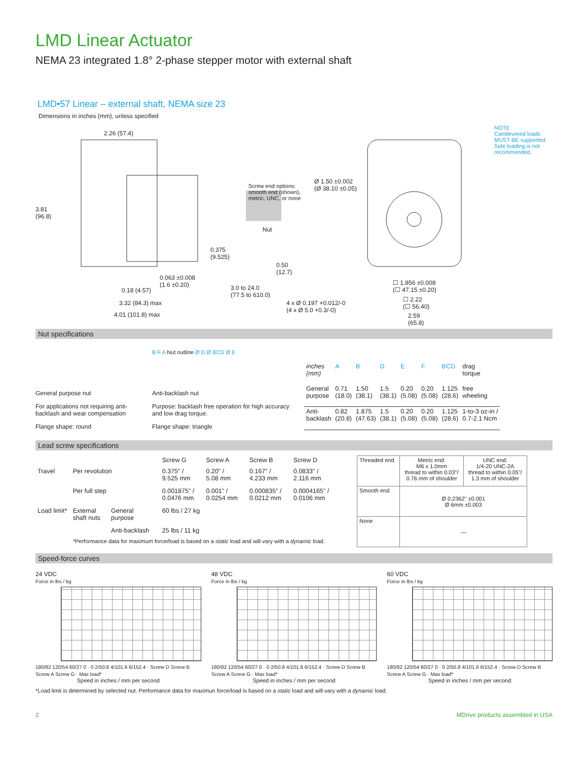LMD Linear Actuator
NEMA 23 integrated 1.8° 2-phase stepper motor with external shaft
LMD•57 Linear – external shaft, NEMA size 23
Dimensions in inches (mm), unless specified
NOTE
Cantilevered loads MUST BE supported. Side loading is not recommended.
2.26 (57.4)
3.81
(96.8)
Screw end options:
smooth end (shown),
metric, UNC, or none
Ø 1.50 ±0.002
(Ø 38.10 ±0.05)
Nut
0.375
(9.525)
0.50
(12.7)
0.063 ±0.008
(1.6 ±0.20)
0.18 (4.57)
3.0 to 24.0
(77.5 to 610.0)
3.32 (84.3) max
4.01 (101.8) max
4 x Ø 0.197 +0.012/-0
(4 x Ø 5.0 +0.3/-0)
☐ 1.856 ±0.008
(☐ 47.15 ±0.20)
☐ 2.22
(☐ 56.40)
2.59
(65.8)
Nut specifications
General purpose nut
For applications not requiring anti-backlash and wear compensation
Flange shape: round
B F A
B F A Nut outline Ø D Ø BCD Ø E
Anti-backlash nut
Purpose: backlash free operation for high accuracy and low drag torque.
Flange shape: triangle
| inches (mm) | A | B | D | E | F | BCD | drag torque |
| --- | --- | --- | --- | --- | --- | --- | --- |
| General purpose | 0.71 (18.0) | 1.50 (38.1) | 1.5 (38.1) | 0.20 (5.08) | 0.20 (5.08) | 1.125 (28.6) | free wheeling |
| Anti- backlash | 0.82 (20.8) | 1.875 (47.63) | 1.5 (38.1) | 0.20 (5.08) | 0.20 (5.08) | 1.125 (28.6) | 1-to-3 oz-in / 0.7-2.1 Ncm |
Lead screw specifications
| | | | Screw G | Screw A | Screw B | Screw D |
| --- | --- | --- | --- | --- | --- | --- |
| Travel | Per revolution | | 0.375" / 9.525 mm | 0.20" / 5.08 mm | 0.167" / 4.233 mm | 0.0833" / 2.116 mm |
| | Per full step | | 0.001875" / 0.0476 mm | 0.001" / 0.0254 mm | 0.000835" / 0.0212 mm | 0.0004165" / 0.0106 mm |
| Load limit* | External shaft nuts | General purpose | 60 lbs / 27 kg | | | |
| | | Anti-backlash | 25 lbs / 11 kg | | | |
| | *Performance data for maximum force/load is based on a static load and will vary with a dynamic load. | | | | | |
| Threaded end | Metric end: M6 x 1.0mm thread to within 0.03"/ 0.76 mm of shoulder | UNC end: 1/4-20 UNC-2A thread to within 0.05"/ 1.3 mm of shoulder |
| Smooth end | Ø 0.2362" ±0.001 Ø 6mm ±0.003 | |
| None | — | |
Speed-force curves
24 VDC
Force in lbs / kg
180/82 120/54 60/27 0 · 0 2/50.8 4/101.6 6/152.4 · Screw D Screw B Screw A Screw G · Max load*
Speed in inches / mm per second
48 VDC
Force in lbs / kg
180/82 120/54 60/27 0 · 0 2/50.8 4/101.6 6/152.4 · Screw D Screw B Screw A Screw G · Max load*
Speed in inches / mm per second
60 VDC
Force in lbs / kg
180/82 120/54 60/27 0 · 0 2/50.8 4/101.6 6/152.4 · Screw D Screw B Screw A Screw G · Max load*
Speed in inches / mm per second
*Load limit is determined by selected nut. Performance data for maximun force/load is based on a static load and will vary with a dynamic load.
2 MDrive products assembled in USA